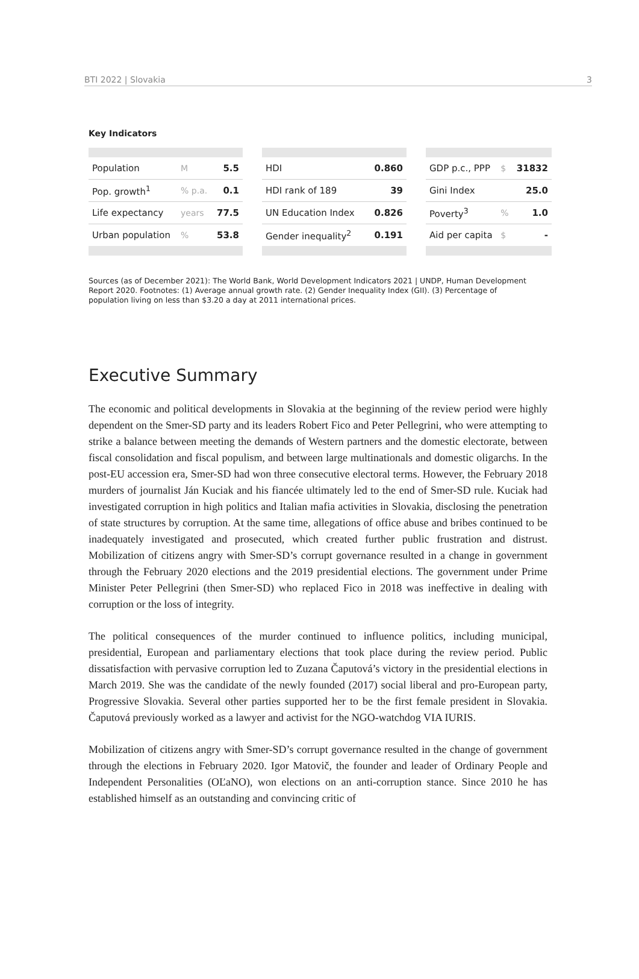BTI 2022 | Slovakia 3
Key Indicators
| Population | M | 5.5 |
| Pop. growth<sup>1</sup> | % p.a. | 0.1 |
| Life expectancy | years | 77.5 |
| Urban population | % | 53.8 |
| HDI | 0.860 |
| HDI rank of 189 | 39 |
| UN Education Index | 0.826 |
| Gender inequality<sup>2</sup> | 0.191 |
| GDP p.c., PPP | $ | 31832 |
| Gini Index | | 25.0 |
| Poverty<sup>3</sup> | % | 1.0 |
| Aid per capita | $ | - |
Sources (as of December 2021): The World Bank, World Development Indicators 2021 | UNDP, Human Development Report 2020. Footnotes: (1) Average annual growth rate. (2) Gender Inequality Index (GII). (3) Percentage of population living on less than $3.20 a day at 2011 international prices.
Executive Summary
The economic and political developments in Slovakia at the beginning of the review period were highly dependent on the Smer-SD party and its leaders Robert Fico and Peter Pellegrini, who were attempting to strike a balance between meeting the demands of Western partners and the domestic electorate, between fiscal consolidation and fiscal populism, and between large multinationals and domestic oligarchs. In the post-EU accession era, Smer-SD had won three consecutive electoral terms. However, the February 2018 murders of journalist Ján Kuciak and his fiancée ultimately led to the end of Smer-SD rule. Kuciak had investigated corruption in high politics and Italian mafia activities in Slovakia, disclosing the penetration of state structures by corruption. At the same time, allegations of office abuse and bribes continued to be inadequately investigated and prosecuted, which created further public frustration and distrust. Mobilization of citizens angry with Smer-SD’s corrupt governance resulted in a change in government through the February 2020 elections and the 2019 presidential elections. The government under Prime Minister Peter Pellegrini (then Smer-SD) who replaced Fico in 2018 was ineffective in dealing with corruption or the loss of integrity.
The political consequences of the murder continued to influence politics, including municipal, presidential, European and parliamentary elections that took place during the review period. Public dissatisfaction with pervasive corruption led to Zuzana Čaputová’s victory in the presidential elections in March 2019. She was the candidate of the newly founded (2017) social liberal and pro-European party, Progressive Slovakia. Several other parties supported her to be the first female president in Slovakia. Čaputová previously worked as a lawyer and activist for the NGO-watchdog VIA IURIS.
Mobilization of citizens angry with Smer-SD’s corrupt governance resulted in the change of government through the elections in February 2020. Igor Matovič, the founder and leader of Ordinary People and Independent Personalities (OĽaNO), won elections on an anti-corruption stance. Since 2010 he has established himself as an outstanding and convincing critic of